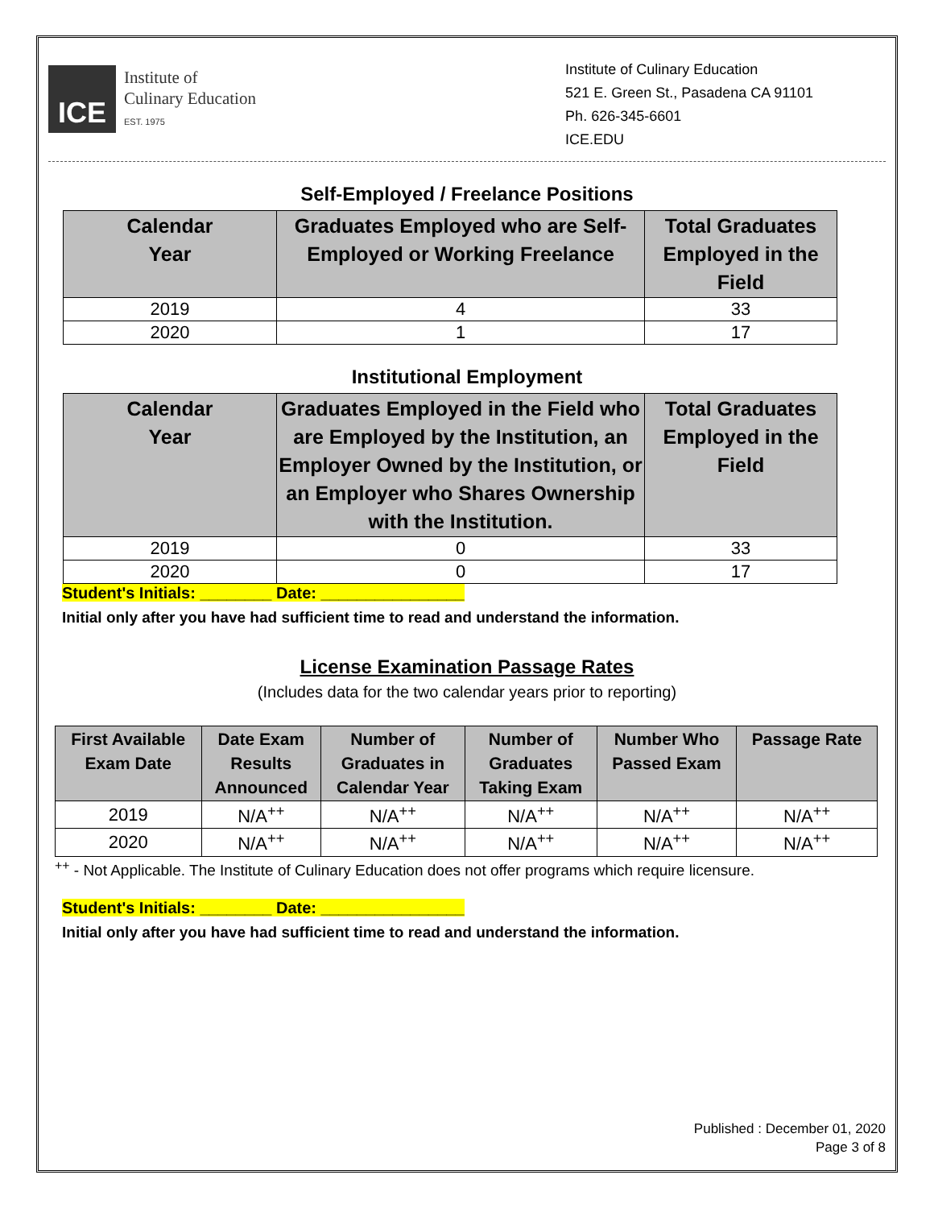ICE
Institute of
Culinary Education
EST. 1975
Institute of Culinary Education
521 E. Green St., Pasadena CA 91101
Ph. 626-345-6601
ICE.EDU
Self-Employed / Freelance Positions
| Calendar Year | Graduates Employed who are Self- Employed or Working Freelance | Total Graduates Employed in the Field |
| --- | --- | --- |
| 2019 | 4 | 33 |
| 2020 | 1 | 17 |
Institutional Employment
| Calendar Year | Graduates Employed in the Field who are Employed by the Institution, an Employer Owned by the Institution, or an Employer who Shares Ownership with the Institution. | Total Graduates Employed in the Field |
| --- | --- | --- |
| 2019 | 0 | 33 |
| 2020 | 0 | 17 |
Student's Initials: ________ Date: ________________
Initial only after you have had sufficient time to read and understand the information.
License Examination Passage Rates
(Includes data for the two calendar years prior to reporting)
| First Available Exam Date | Date Exam Results Announced | Number of Graduates in Calendar Year | Number of Graduates Taking Exam | Number Who Passed Exam | Passage Rate |
| --- | --- | --- | --- | --- | --- |
| 2019 | N/A<sup>++</sup> | N/A<sup>++</sup> | N/A<sup>++</sup> | N/A<sup>++</sup> | N/A<sup>++</sup> |
| 2020 | N/A<sup>++</sup> | N/A<sup>++</sup> | N/A<sup>++</sup> | N/A<sup>++</sup> | N/A<sup>++</sup> |
<sup>++</sup> - Not Applicable. The Institute of Culinary Education does not offer programs which require licensure.
Student's Initials: ________ Date: ________________
Initial only after you have had sufficient time to read and understand the information.
Published : December 01, 2020
Page 3 of 8